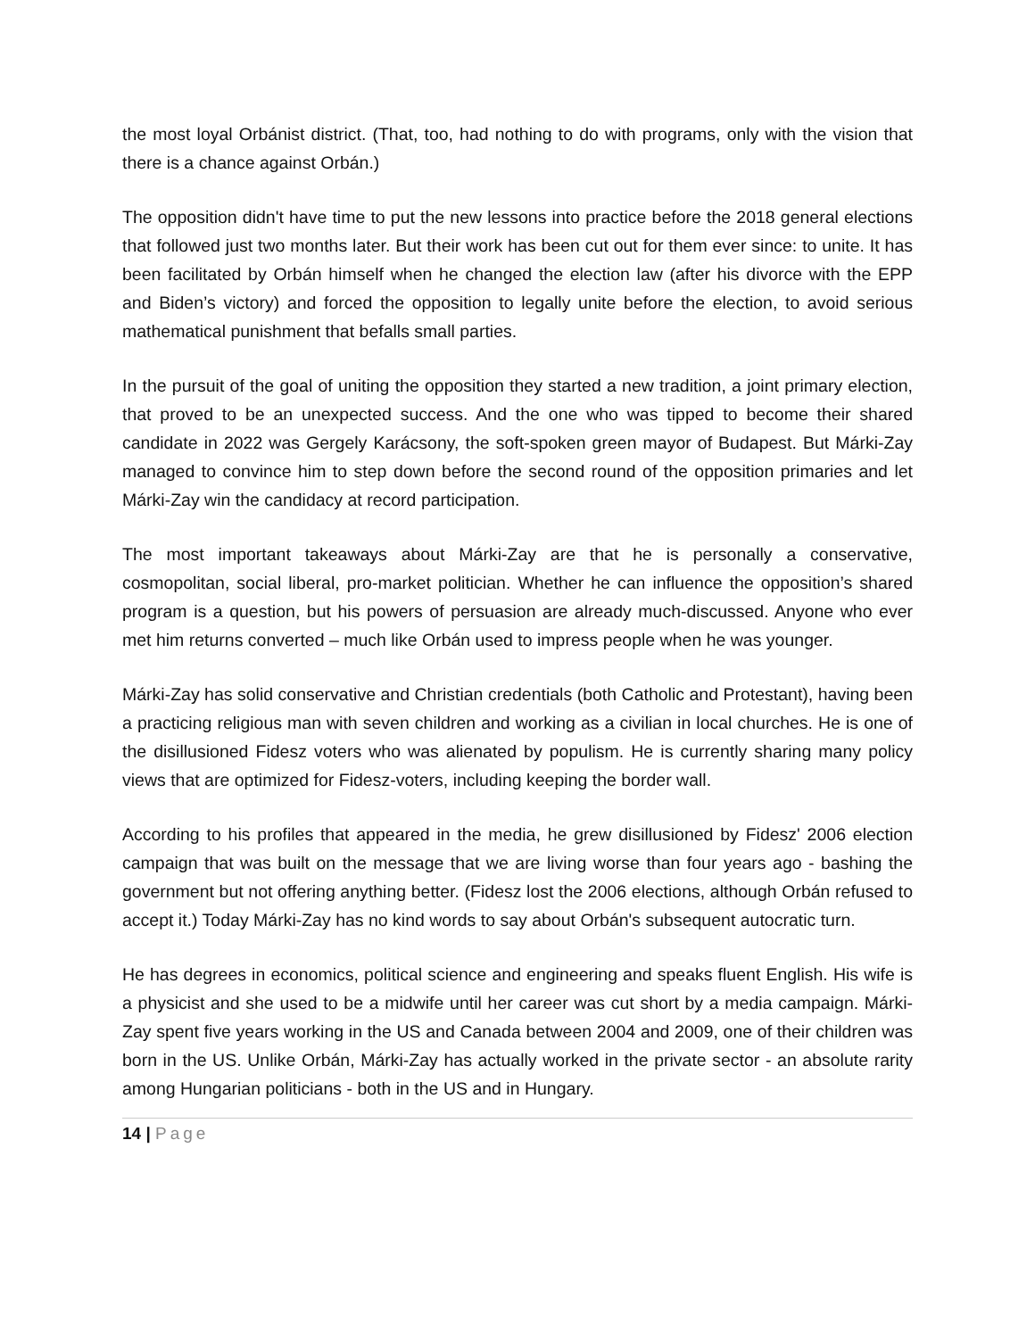the most loyal Orbánist district. (That, too, had nothing to do with programs, only with the vision that there is a chance against Orbán.)
The opposition didn't have time to put the new lessons into practice before the 2018 general elections that followed just two months later. But their work has been cut out for them ever since: to unite. It has been facilitated by Orbán himself when he changed the election law (after his divorce with the EPP and Biden’s victory) and forced the opposition to legally unite before the election, to avoid serious mathematical punishment that befalls small parties.
In the pursuit of the goal of uniting the opposition they started a new tradition, a joint primary election, that proved to be an unexpected success. And the one who was tipped to become their shared candidate in 2022 was Gergely Karácsony, the soft-spoken green mayor of Budapest. But Márki-Zay managed to convince him to step down before the second round of the opposition primaries and let Márki-Zay win the candidacy at record participation.
The most important takeaways about Márki-Zay are that he is personally a conservative, cosmopolitan, social liberal, pro-market politician. Whether he can influence the opposition’s shared program is a question, but his powers of persuasion are already much-discussed. Anyone who ever met him returns converted – much like Orbán used to impress people when he was younger.
Márki-Zay has solid conservative and Christian credentials (both Catholic and Protestant), having been a practicing religious man with seven children and working as a civilian in local churches. He is one of the disillusioned Fidesz voters who was alienated by populism. He is currently sharing many policy views that are optimized for Fidesz-voters, including keeping the border wall.
According to his profiles that appeared in the media, he grew disillusioned by Fidesz' 2006 election campaign that was built on the message that we are living worse than four years ago - bashing the government but not offering anything better. (Fidesz lost the 2006 elections, although Orbán refused to accept it.) Today Márki-Zay has no kind words to say about Orbán's subsequent autocratic turn.
He has degrees in economics, political science and engineering and speaks fluent English. His wife is a physicist and she used to be a midwife until her career was cut short by a media campaign. Márki-Zay spent five years working in the US and Canada between 2004 and 2009, one of their children was born in the US. Unlike Orbán, Márki-Zay has actually worked in the private sector - an absolute rarity among Hungarian politicians - both in the US and in Hungary.
14 | Page